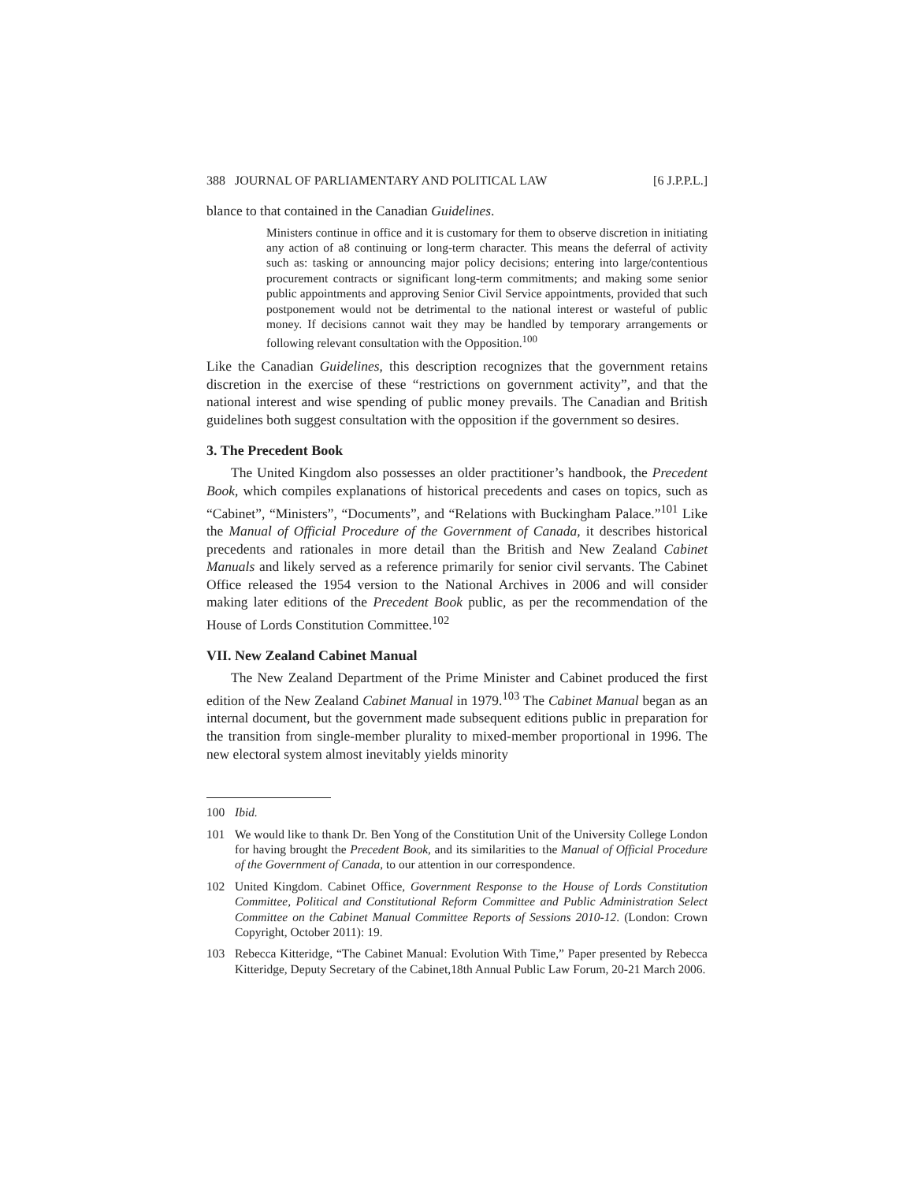388 JOURNAL OF PARLIAMENTARY AND POLITICAL LAW [6 J.P.P.L.]
blance to that contained in the Canadian Guidelines.
Ministers continue in office and it is customary for them to observe discretion in initiating any action of a8 continuing or long-term character. This means the deferral of activity such as: tasking or announcing major policy decisions; entering into large/contentious procurement contracts or significant long-term commitments; and making some senior public appointments and approving Senior Civil Service appointments, provided that such postponement would not be detrimental to the national interest or wasteful of public money. If decisions cannot wait they may be handled by temporary arrangements or following relevant consultation with the Opposition.<sup>100</sup>
Like the Canadian Guidelines, this description recognizes that the government retains discretion in the exercise of these “restrictions on government activity”, and that the national interest and wise spending of public money prevails. The Canadian and British guidelines both suggest consultation with the opposition if the government so desires.
3. The Precedent Book
The United Kingdom also possesses an older practitioner’s handbook, the Precedent Book, which compiles explanations of historical precedents and cases on topics, such as “Cabinet”, “Ministers”, “Documents”, and “Relations with Buckingham Palace.”<sup>101</sup> Like the Manual of Official Procedure of the Government of Canada, it describes historical precedents and rationales in more detail than the British and New Zealand Cabinet Manuals and likely served as a reference primarily for senior civil servants. The Cabinet Office released the 1954 version to the National Archives in 2006 and will consider making later editions of the Precedent Book public, as per the recommendation of the House of Lords Constitution Committee.<sup>102</sup>
VII. New Zealand Cabinet Manual
The New Zealand Department of the Prime Minister and Cabinet produced the first edition of the New Zealand Cabinet Manual in 1979.<sup>103</sup> The Cabinet Manual began as an internal document, but the government made subsequent editions public in preparation for the transition from single-member plurality to mixed-member proportional in 1996. The new electoral system almost inevitably yields minority
100 Ibid.
101 We would like to thank Dr. Ben Yong of the Constitution Unit of the University College London for having brought the Precedent Book, and its similarities to the Manual of Official Procedure of the Government of Canada, to our attention in our correspondence.
102 United Kingdom. Cabinet Office, Government Response to the House of Lords Constitution Committee, Political and Constitutional Reform Committee and Public Administration Select Committee on the Cabinet Manual Committee Reports of Sessions 2010-12. (London: Crown Copyright, October 2011): 19.
103 Rebecca Kitteridge, “The Cabinet Manual: Evolution With Time,” Paper presented by Rebecca Kitteridge, Deputy Secretary of the Cabinet,18th Annual Public Law Forum, 20-21 March 2006.